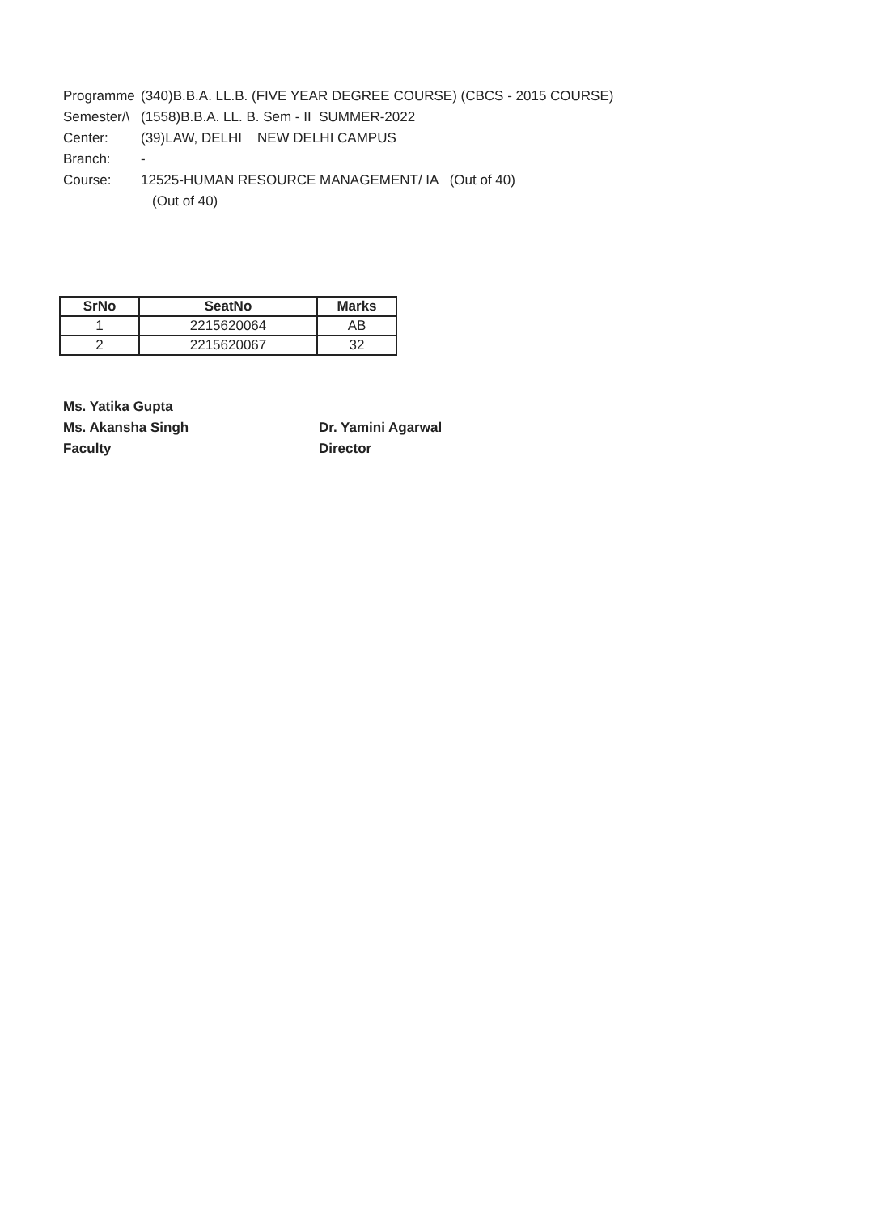Programme (340)B.B.A. LL.B. (FIVE YEAR DEGREE COURSE) (CBCS - 2015 COURSE)
Semester/\ (1558)B.B.A. LL. B. Sem - II SUMMER-2022
Center: (39)LAW, DELHI NEW DELHI CAMPUS
Branch: -
Course: 12525-HUMAN RESOURCE MANAGEMENT/ IA (Out of 40)
(Out of 40)
| SrNo | SeatNo | Marks |
| --- | --- | --- |
| 1 | 2215620064 | AB |
| 2 | 2215620067 | 32 |
Ms. Yatika Gupta
Ms. Akansha Singh
Faculty
Dr. Yamini Agarwal
Director